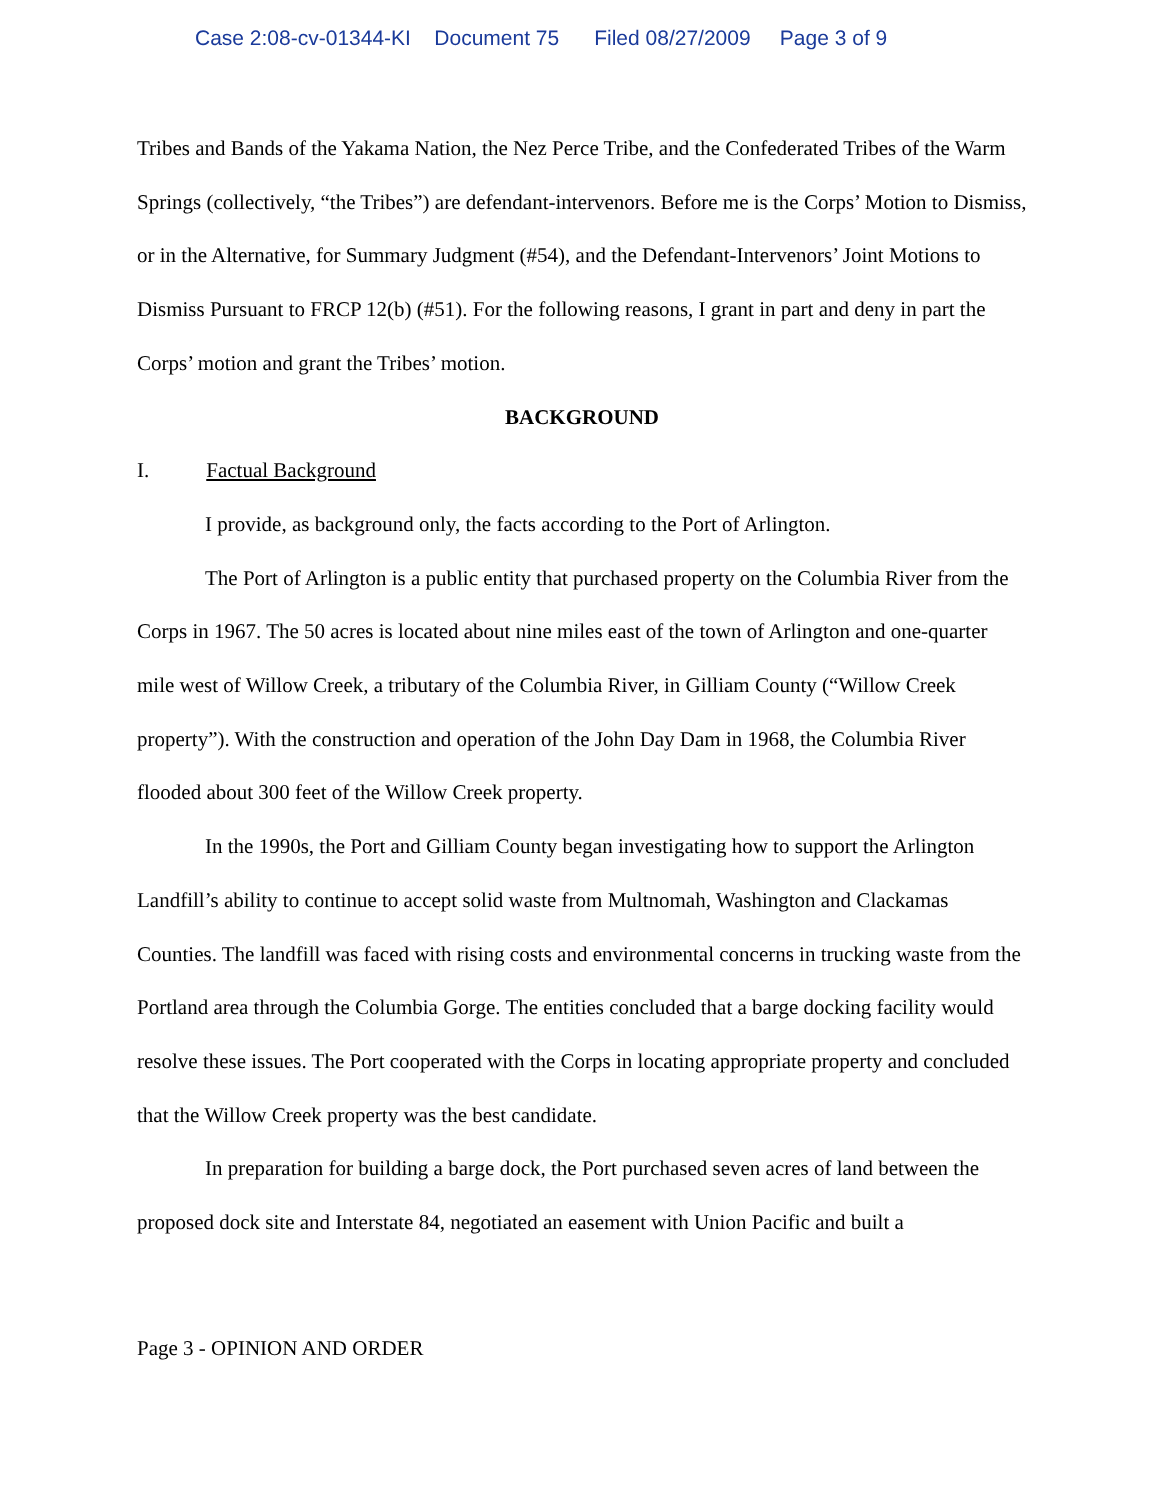Case 2:08-cv-01344-KI Document 75 Filed 08/27/2009 Page 3 of 9
Tribes and Bands of the Yakama Nation, the Nez Perce Tribe, and the Confederated Tribes of the Warm Springs (collectively, “the Tribes”) are defendant-intervenors. Before me is the Corps’ Motion to Dismiss, or in the Alternative, for Summary Judgment (#54), and the Defendant-Intervenors’ Joint Motions to Dismiss Pursuant to FRCP 12(b) (#51). For the following reasons, I grant in part and deny in part the Corps’ motion and grant the Tribes’ motion.
BACKGROUND
I. Factual Background
I provide, as background only, the facts according to the Port of Arlington.
The Port of Arlington is a public entity that purchased property on the Columbia River from the Corps in 1967. The 50 acres is located about nine miles east of the town of Arlington and one-quarter mile west of Willow Creek, a tributary of the Columbia River, in Gilliam County (“Willow Creek property”). With the construction and operation of the John Day Dam in 1968, the Columbia River flooded about 300 feet of the Willow Creek property.
In the 1990s, the Port and Gilliam County began investigating how to support the Arlington Landfill’s ability to continue to accept solid waste from Multnomah, Washington and Clackamas Counties. The landfill was faced with rising costs and environmental concerns in trucking waste from the Portland area through the Columbia Gorge. The entities concluded that a barge docking facility would resolve these issues. The Port cooperated with the Corps in locating appropriate property and concluded that the Willow Creek property was the best candidate.
In preparation for building a barge dock, the Port purchased seven acres of land between the proposed dock site and Interstate 84, negotiated an easement with Union Pacific and built a
Page 3 - OPINION AND ORDER